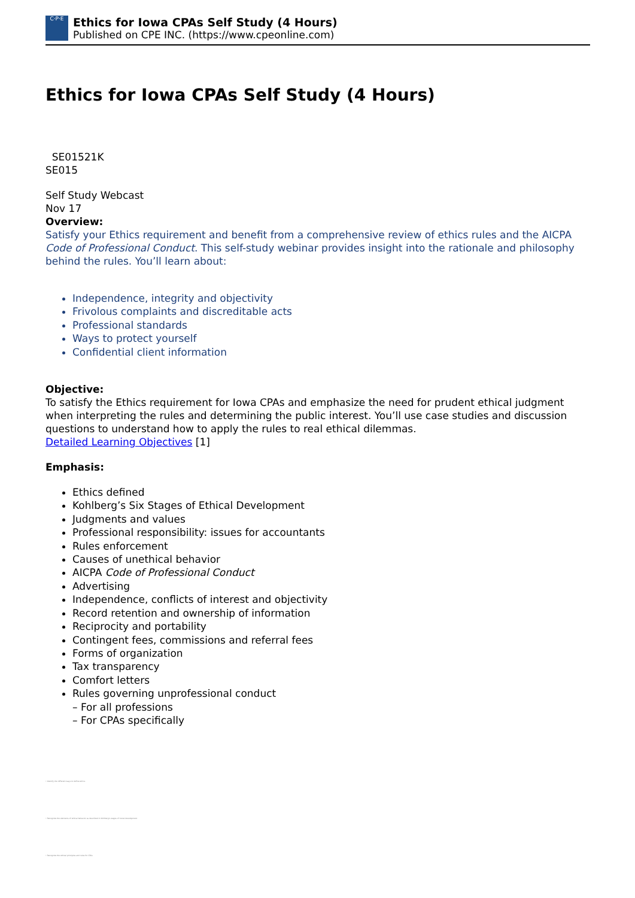C·P·E
Ethics for Iowa CPAs Self Study (4 Hours)
Published on CPE INC. (https://www.cpeonline.com)
Ethics for Iowa CPAs Self Study (4 Hours)
SE01521K
SE015
Self Study Webcast
Nov 17
Overview:
Satisfy your Ethics requirement and benefit from a comprehensive review of ethics rules and the AICPA Code of Professional Conduct. This self-study webinar provides insight into the rationale and philosophy behind the rules. You’ll learn about:
Independence, integrity and objectivity
Frivolous complaints and discreditable acts
Professional standards
Ways to protect yourself
Confidential client information
Objective:
To satisfy the Ethics requirement for Iowa CPAs and emphasize the need for prudent ethical judgment when interpreting the rules and determining the public interest. You’ll use case studies and discussion questions to understand how to apply the rules to real ethical dilemmas.
Detailed Learning Objectives [1]
Emphasis:
Ethics defined
Kohlberg’s Six Stages of Ethical Development
Judgments and values
Professional responsibility: issues for accountants
Rules enforcement
Causes of unethical behavior
AICPA Code of Professional Conduct
Advertising
Independence, conflicts of interest and objectivity
Record retention and ownership of information
Reciprocity and portability
Contingent fees, commissions and referral fees
Forms of organization
Tax transparency
Comfort letters
Rules governing unprofessional conduct
– For all professions
– For CPAs specifically
• Identify the different ways to define ethics
• Recognize the elements of ethical behavior as described in Kohlberg's stages of moral development
• Recognize the ethical principles and rules for CPAs